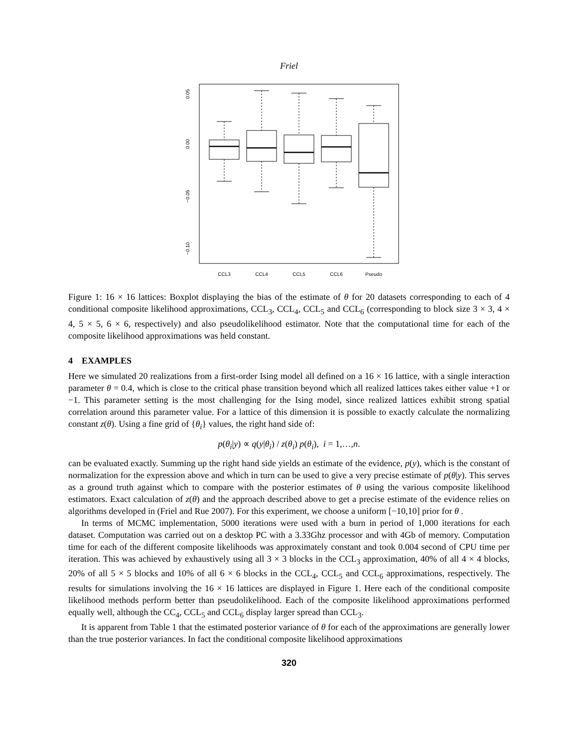Friel
0.05
0.00
−0.05
−0.10
CCL3
CCL4
CCL5
CCL6
Pseudo
Figure 1: 16 × 16 lattices: Boxplot displaying the bias of the estimate of θ for 20 datasets corresponding to each of 4 conditional composite likelihood approximations, CCL<sub>3</sub>, CCL<sub>4</sub>, CCL<sub>5</sub> and CCL<sub>6</sub> (corresponding to block size 3 × 3, 4 × 4, 5 × 5, 6 × 6, respectively) and also pseudolikelihood estimator. Note that the computational time for each of the composite likelihood approximations was held constant.
4 EXAMPLES
Here we simulated 20 realizations from a first-order Ising model all defined on a 16 × 16 lattice, with a single interaction parameter θ = 0.4, which is close to the critical phase transition beyond which all realized lattices takes either value +1 or −1. This parameter setting is the most challenging for the Ising model, since realized lattices exhibit strong spatial correlation around this parameter value. For a lattice of this dimension it is possible to exactly calculate the normalizing constant z(θ). Using a fine grid of {θ<sub>i</sub>} values, the right hand side of:
p(θ<sub>i</sub>|y) ∝ q(y|θ<sub>i</sub>) / z(θ<sub>i</sub>) p(θ<sub>i</sub>), i = 1,…,n.
can be evaluated exactly. Summing up the right hand side yields an estimate of the evidence, p(y), which is the constant of normalization for the expression above and which in turn can be used to give a very precise estimate of p(θ|y). This serves as a ground truth against which to compare with the posterior estimates of θ using the various composite likelihood estimators. Exact calculation of z(θ) and the approach described above to get a precise estimate of the evidence relies on algorithms developed in (Friel and Rue 2007). For this experiment, we choose a uniform [−10,10] prior for θ .
In terms of MCMC implementation, 5000 iterations were used with a burn in period of 1,000 iterations for each dataset. Computation was carried out on a desktop PC with a 3.33Ghz processor and with 4Gb of memory. Computation time for each of the different composite likelihoods was approximately constant and took 0.004 second of CPU time per iteration. This was achieved by exhaustively using all 3 × 3 blocks in the CCL<sub>3</sub> approximation, 40% of all 4 × 4 blocks, 20% of all 5 × 5 blocks and 10% of all 6 × 6 blocks in the CCL<sub>4</sub>, CCL<sub>5</sub> and CCL<sub>6</sub> approximations, respectively. The results for simulations involving the 16 × 16 lattices are displayed in Figure 1. Here each of the conditional composite likelihood methods perform better than pseudolikelihood. Each of the composite likelihood approximations performed equally well, although the CC<sub>4</sub>, CCL<sub>5</sub> and CCL<sub>6</sub> display larger spread than CCL<sub>3</sub>.
It is apparent from Table 1 that the estimated posterior variance of θ for each of the approximations are generally lower than the true posterior variances. In fact the conditional composite likelihood approximations
320